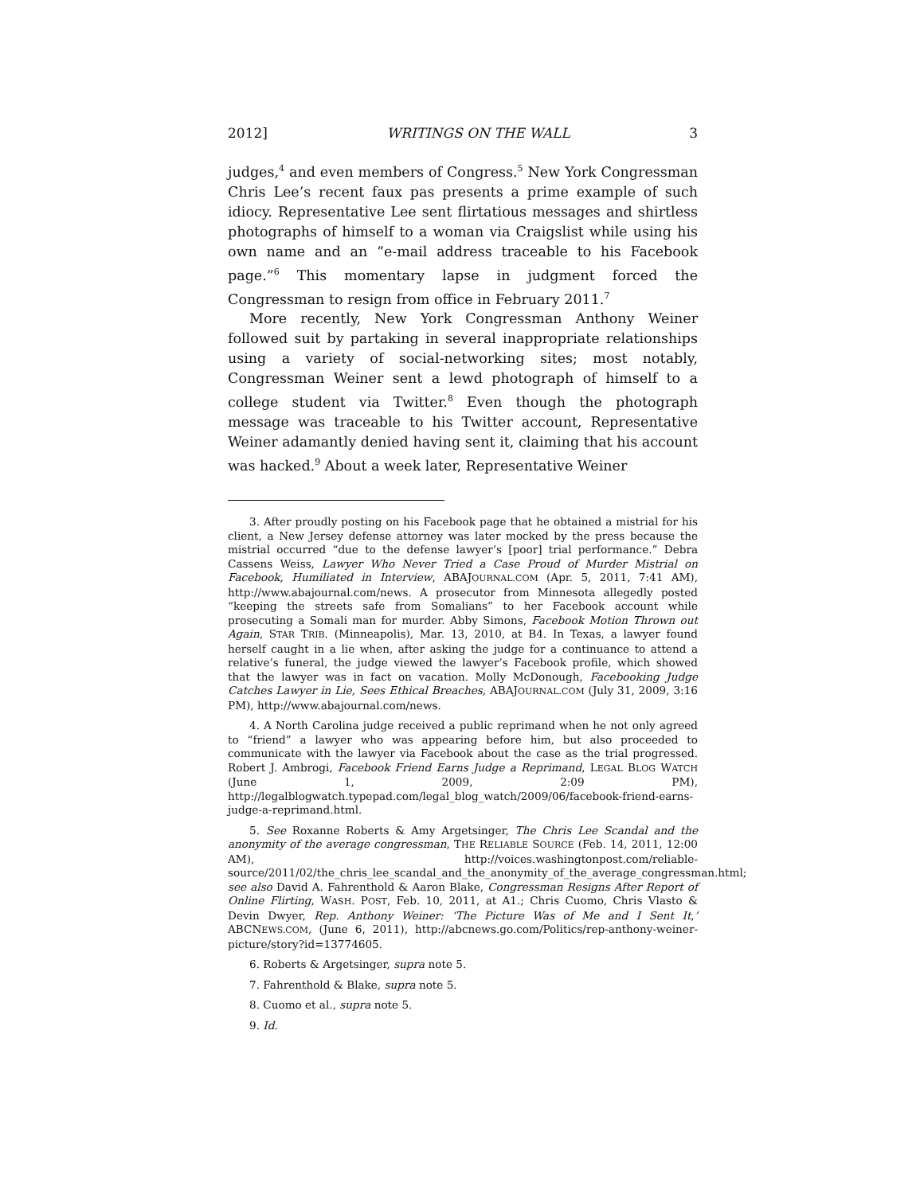2012] WRITINGS ON THE WALL 3
judges,<sup>4</sup> and even members of Congress.<sup>5</sup> New York Congressman Chris Lee’s recent faux pas presents a prime example of such idiocy. Representative Lee sent flirtatious messages and shirtless photographs of himself to a woman via Craigslist while using his own name and an “e-mail address traceable to his Facebook page.”<sup>6</sup> This momentary lapse in judgment forced the Congressman to resign from office in February 2011.<sup>7</sup>
More recently, New York Congressman Anthony Weiner followed suit by partaking in several inappropriate relationships using a variety of social-networking sites; most notably, Congressman Weiner sent a lewd photograph of himself to a college student via Twitter.<sup>8</sup> Even though the photograph message was traceable to his Twitter account, Representative Weiner adamantly denied having sent it, claiming that his account was hacked.<sup>9</sup> About a week later, Representative Weiner
3. After proudly posting on his Facebook page that he obtained a mistrial for his client, a New Jersey defense attorney was later mocked by the press because the mistrial occurred “due to the defense lawyer’s [poor] trial performance.” Debra Cassens Weiss, Lawyer Who Never Tried a Case Proud of Murder Mistrial on Facebook, Humiliated in Interview, ABAJOURNAL.COM (Apr. 5, 2011, 7:41 AM), http://www.abajournal.com/news. A prosecutor from Minnesota allegedly posted “keeping the streets safe from Somalians” to her Facebook account while prosecuting a Somali man for murder. Abby Simons, Facebook Motion Thrown out Again, STAR TRIB. (Minneapolis), Mar. 13, 2010, at B4. In Texas, a lawyer found herself caught in a lie when, after asking the judge for a continuance to attend a relative’s funeral, the judge viewed the lawyer’s Facebook profile, which showed that the lawyer was in fact on vacation. Molly McDonough, Facebooking Judge Catches Lawyer in Lie, Sees Ethical Breaches, ABAJOURNAL.COM (July 31, 2009, 3:16 PM), http://www.abajournal.com/news.
4. A North Carolina judge received a public reprimand when he not only agreed to “friend” a lawyer who was appearing before him, but also proceeded to communicate with the lawyer via Facebook about the case as the trial progressed. Robert J. Ambrogi, Facebook Friend Earns Judge a Reprimand, LEGAL BLOG WATCH (June 1, 2009, 2:09 PM), http://legalblogwatch.typepad.com/legal_blog_watch/2009/06/facebook-friend-earns-judge-a-reprimand.html.
5. See Roxanne Roberts & Amy Argetsinger, The Chris Lee Scandal and the anonymity of the average congressman, THE RELIABLE SOURCE (Feb. 14, 2011, 12:00 AM), http://voices.washingtonpost.com/reliable-source/2011/02/the_chris_lee_scandal_and_the_anonymity_of_the_average_congressman.html; see also David A. Fahrenthold & Aaron Blake, Congressman Resigns After Report of Online Flirting, WASH. POST, Feb. 10, 2011, at A1.; Chris Cuomo, Chris Vlasto & Devin Dwyer, Rep. Anthony Weiner: ‘The Picture Was of Me and I Sent It,’ ABCNEWS.COM, (June 6, 2011), http://abcnews.go.com/Politics/rep-anthony-weiner-picture/story?id=13774605.
6. Roberts & Argetsinger, supra note 5.
7. Fahrenthold & Blake, supra note 5.
8. Cuomo et al., supra note 5.
9. Id.